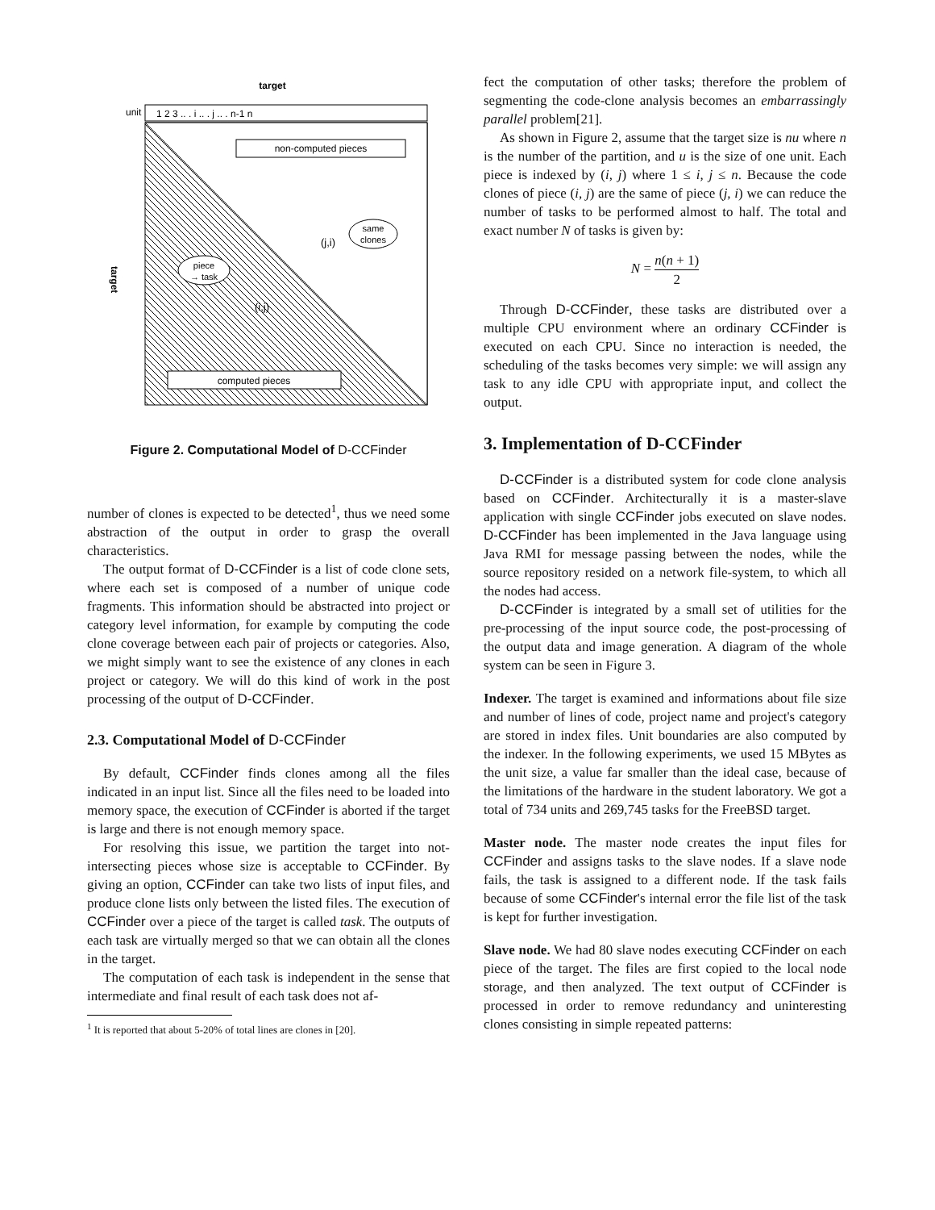target
unit
1 2 3 .. . i .. . j .. . n-1 n
non-computed pieces
computed pieces
piece
→ task
same
clones
(j,i)
(i,j)
target
Figure 2. Computational Model of D-CCFinder
number of clones is expected to be detected<sup>1</sup>, thus we need some abstraction of the output in order to grasp the overall characteristics.
The output format of D-CCFinder is a list of code clone sets, where each set is composed of a number of unique code fragments. This information should be abstracted into project or category level information, for example by computing the code clone coverage between each pair of projects or categories. Also, we might simply want to see the existence of any clones in each project or category. We will do this kind of work in the post processing of the output of D-CCFinder.
2.3. Computational Model of D-CCFinder
By default, CCFinder finds clones among all the files indicated in an input list. Since all the files need to be loaded into memory space, the execution of CCFinder is aborted if the target is large and there is not enough memory space.
For resolving this issue, we partition the target into not-intersecting pieces whose size is acceptable to CCFinder. By giving an option, CCFinder can take two lists of input files, and produce clone lists only between the listed files. The execution of CCFinder over a piece of the target is called task. The outputs of each task are virtually merged so that we can obtain all the clones in the target.
The computation of each task is independent in the sense that intermediate and final result of each task does not af-
<sup>1</sup> It is reported that about 5-20% of total lines are clones in [20].
fect the computation of other tasks; therefore the problem of segmenting the code-clone analysis becomes an embarrassingly parallel problem[21].
As shown in Figure 2, assume that the target size is nu where n is the number of the partition, and u is the size of one unit. Each piece is indexed by (i, j) where 1 ≤ i, j ≤ n. Because the code clones of piece (i, j) are the same of piece (j, i) we can reduce the number of tasks to be performed almost to half. The total and exact number N of tasks is given by:
N = n(n + 1) 2
Through D-CCFinder, these tasks are distributed over a multiple CPU environment where an ordinary CCFinder is executed on each CPU. Since no interaction is needed, the scheduling of the tasks becomes very simple: we will assign any task to any idle CPU with appropriate input, and collect the output.
3. Implementation of D-CCFinder
D-CCFinder is a distributed system for code clone analysis based on CCFinder. Architecturally it is a master-slave application with single CCFinder jobs executed on slave nodes. D-CCFinder has been implemented in the Java language using Java RMI for message passing between the nodes, while the source repository resided on a network file-system, to which all the nodes had access.
D-CCFinder is integrated by a small set of utilities for the pre-processing of the input source code, the post-processing of the output data and image generation. A diagram of the whole system can be seen in Figure 3.
Indexer. The target is examined and informations about file size and number of lines of code, project name and project's category are stored in index files. Unit boundaries are also computed by the indexer. In the following experiments, we used 15 MBytes as the unit size, a value far smaller than the ideal case, because of the limitations of the hardware in the student laboratory. We got a total of 734 units and 269,745 tasks for the FreeBSD target.
Master node. The master node creates the input files for CCFinder and assigns tasks to the slave nodes. If a slave node fails, the task is assigned to a different node. If the task fails because of some CCFinder's internal error the file list of the task is kept for further investigation.
Slave node. We had 80 slave nodes executing CCFinder on each piece of the target. The files are first copied to the local node storage, and then analyzed. The text output of CCFinder is processed in order to remove redundancy and uninteresting clones consisting in simple repeated patterns: